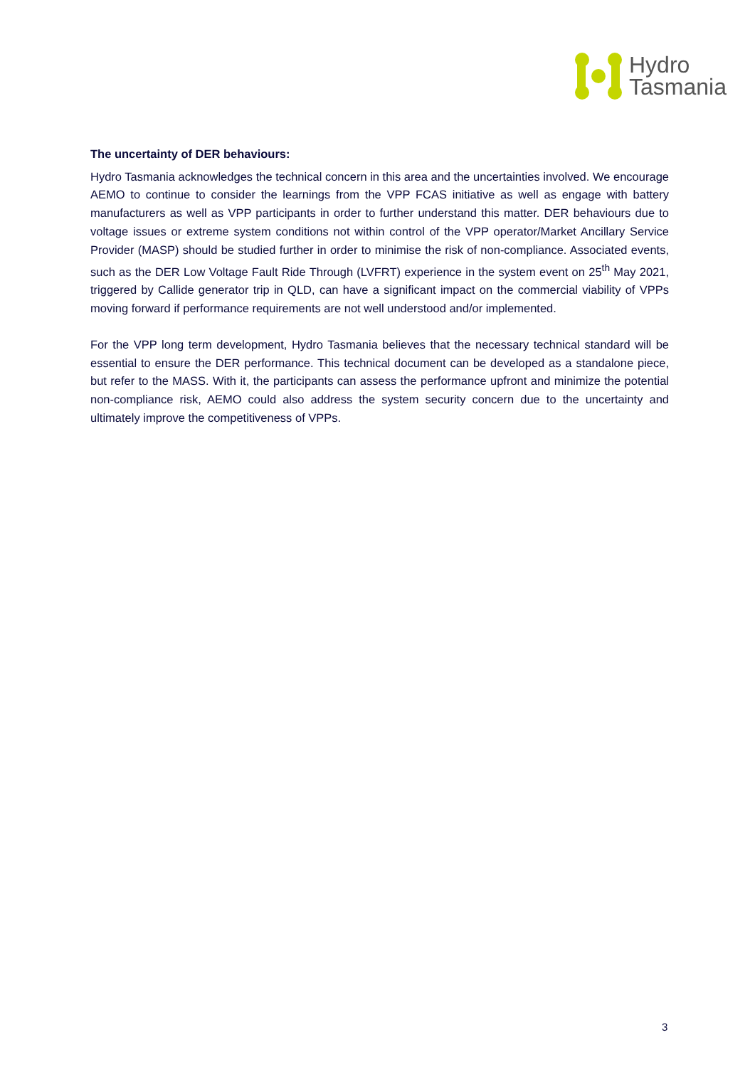Hydro
Tasmania
The uncertainty of DER behaviours:
Hydro Tasmania acknowledges the technical concern in this area and the uncertainties involved. We encourage AEMO to continue to consider the learnings from the VPP FCAS initiative as well as engage with battery manufacturers as well as VPP participants in order to further understand this matter. DER behaviours due to voltage issues or extreme system conditions not within control of the VPP operator/Market Ancillary Service Provider (MASP) should be studied further in order to minimise the risk of non-compliance. Associated events, such as the DER Low Voltage Fault Ride Through (LVFRT) experience in the system event on 25<sup>th</sup> May 2021, triggered by Callide generator trip in QLD, can have a significant impact on the commercial viability of VPPs moving forward if performance requirements are not well understood and/or implemented.
For the VPP long term development, Hydro Tasmania believes that the necessary technical standard will be essential to ensure the DER performance. This technical document can be developed as a standalone piece, but refer to the MASS. With it, the participants can assess the performance upfront and minimize the potential non-compliance risk, AEMO could also address the system security concern due to the uncertainty and ultimately improve the competitiveness of VPPs.
3